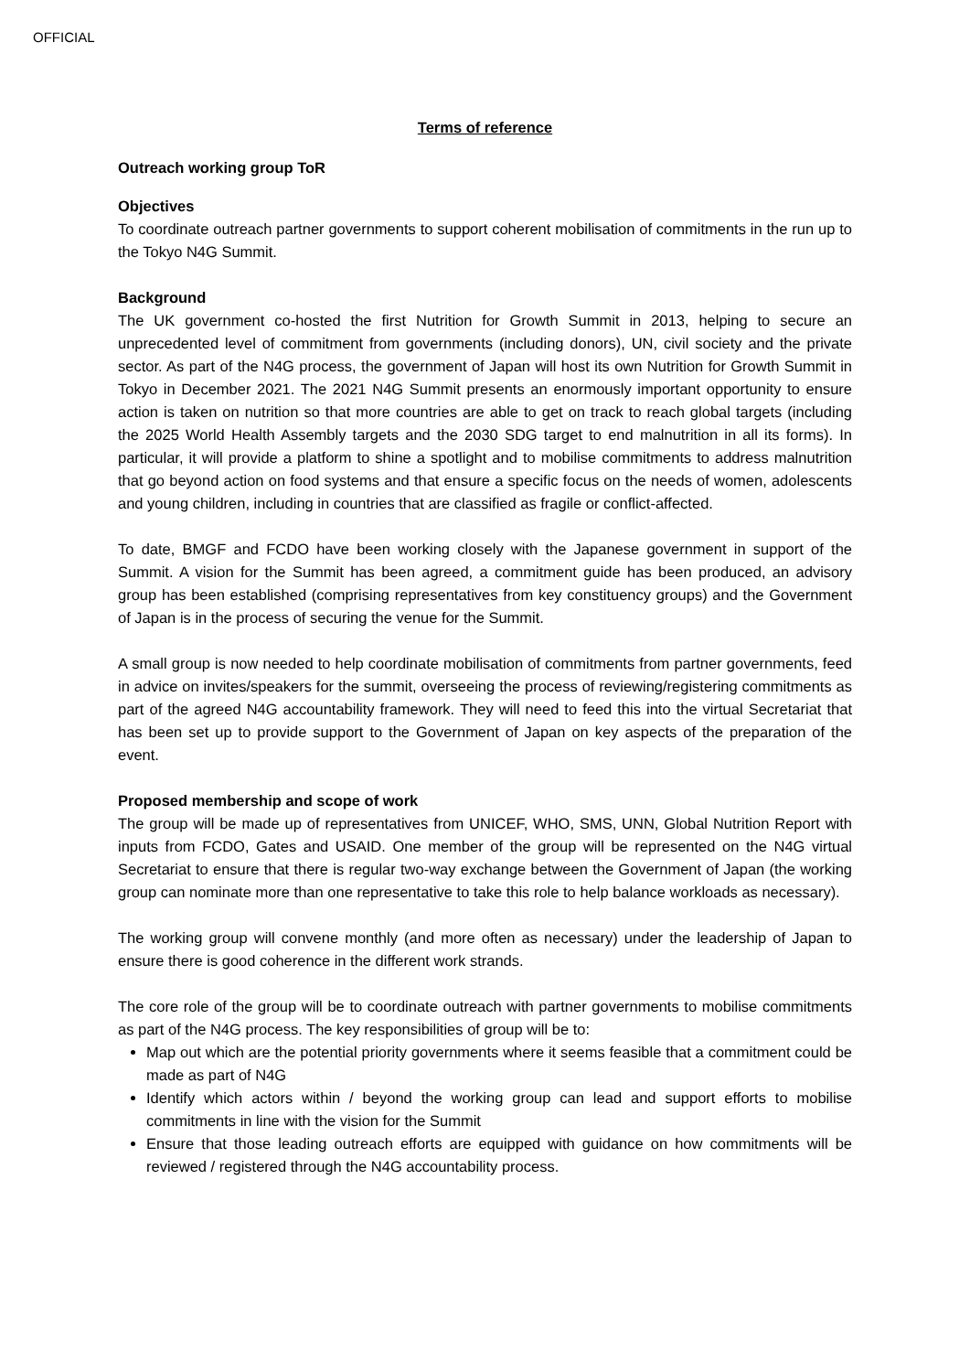OFFICIAL
Terms of reference
Outreach working group ToR
Objectives
To coordinate outreach partner governments to support coherent mobilisation of commitments in the run up to the Tokyo N4G Summit.
Background
The UK government co-hosted the first Nutrition for Growth Summit in 2013, helping to secure an unprecedented level of commitment from governments (including donors), UN, civil society and the private sector. As part of the N4G process, the government of Japan will host its own Nutrition for Growth Summit in Tokyo in December 2021. The 2021 N4G Summit presents an enormously important opportunity to ensure action is taken on nutrition so that more countries are able to get on track to reach global targets (including the 2025 World Health Assembly targets and the 2030 SDG target to end malnutrition in all its forms). In particular, it will provide a platform to shine a spotlight and to mobilise commitments to address malnutrition that go beyond action on food systems and that ensure a specific focus on the needs of women, adolescents and young children, including in countries that are classified as fragile or conflict-affected.
To date, BMGF and FCDO have been working closely with the Japanese government in support of the Summit. A vision for the Summit has been agreed, a commitment guide has been produced, an advisory group has been established (comprising representatives from key constituency groups) and the Government of Japan is in the process of securing the venue for the Summit.
A small group is now needed to help coordinate mobilisation of commitments from partner governments, feed in advice on invites/speakers for the summit, overseeing the process of reviewing/registering commitments as part of the agreed N4G accountability framework. They will need to feed this into the virtual Secretariat that has been set up to provide support to the Government of Japan on key aspects of the preparation of the event.
Proposed membership and scope of work
The group will be made up of representatives from UNICEF, WHO, SMS, UNN, Global Nutrition Report with inputs from FCDO, Gates and USAID. One member of the group will be represented on the N4G virtual Secretariat to ensure that there is regular two-way exchange between the Government of Japan (the working group can nominate more than one representative to take this role to help balance workloads as necessary).
The working group will convene monthly (and more often as necessary) under the leadership of Japan to ensure there is good coherence in the different work strands.
The core role of the group will be to coordinate outreach with partner governments to mobilise commitments as part of the N4G process. The key responsibilities of group will be to:
Map out which are the potential priority governments where it seems feasible that a commitment could be made as part of N4G
Identify which actors within / beyond the working group can lead and support efforts to mobilise commitments in line with the vision for the Summit
Ensure that those leading outreach efforts are equipped with guidance on how commitments will be reviewed / registered through the N4G accountability process.